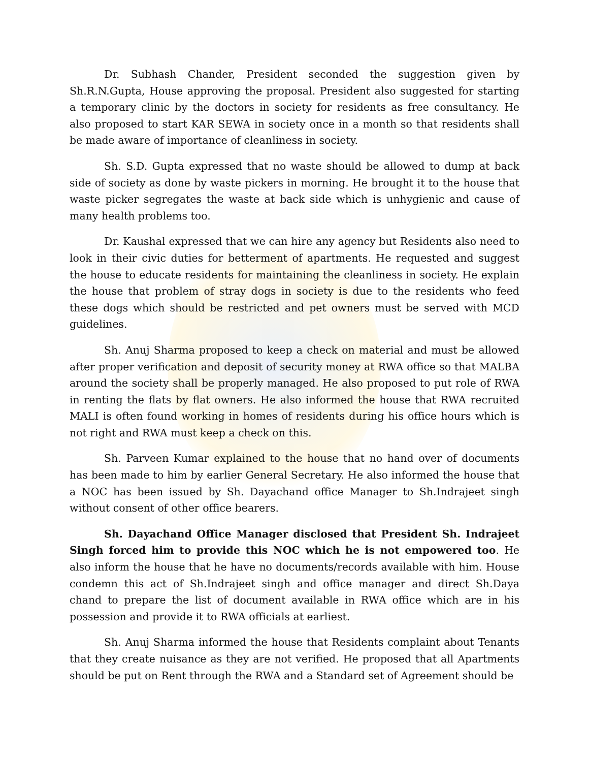Dr. Subhash Chander, President seconded the suggestion given by Sh.R.N.Gupta, House approving the proposal. President also suggested for starting a temporary clinic by the doctors in society for residents as free consultancy. He also proposed to start KAR SEWA in society once in a month so that residents shall be made aware of importance of cleanliness in society.
Sh. S.D. Gupta expressed that no waste should be allowed to dump at back side of society as done by waste pickers in morning. He brought it to the house that waste picker segregates the waste at back side which is unhygienic and cause of many health problems too.
Dr. Kaushal expressed that we can hire any agency but Residents also need to look in their civic duties for betterment of apartments. He requested and suggest the house to educate residents for maintaining the cleanliness in society. He explain the house that problem of stray dogs in society is due to the residents who feed these dogs which should be restricted and pet owners must be served with MCD guidelines.
Sh. Anuj Sharma proposed to keep a check on material and must be allowed after proper verification and deposit of security money at RWA office so that MALBA around the society shall be properly managed. He also proposed to put role of RWA in renting the flats by flat owners. He also informed the house that RWA recruited MALI is often found working in homes of residents during his office hours which is not right and RWA must keep a check on this.
Sh. Parveen Kumar explained to the house that no hand over of documents has been made to him by earlier General Secretary. He also informed the house that a NOC has been issued by Sh. Dayachand office Manager to Sh.Indrajeet singh without consent of other office bearers.
Sh. Dayachand Office Manager disclosed that President Sh. Indrajeet Singh forced him to provide this NOC which he is not empowered too. He also inform the house that he have no documents/records available with him. House condemn this act of Sh.Indrajeet singh and office manager and direct Sh.Daya chand to prepare the list of document available in RWA office which are in his possession and provide it to RWA officials at earliest.
Sh. Anuj Sharma informed the house that Residents complaint about Tenants that they create nuisance as they are not verified. He proposed that all Apartments should be put on Rent through the RWA and a Standard set of Agreement should be